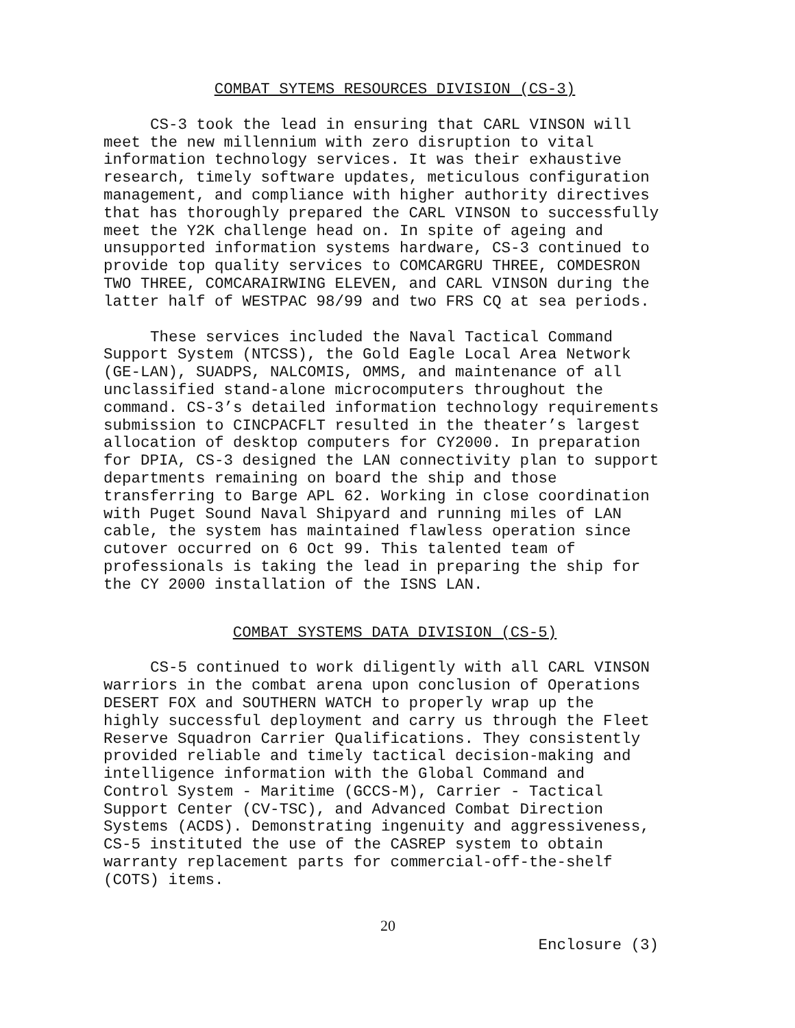COMBAT SYTEMS RESOURCES DIVISION (CS-3)
CS-3 took the lead in ensuring that CARL VINSON will meet the new millennium with zero disruption to vital information technology services. It was their exhaustive research, timely software updates, meticulous configuration management, and compliance with higher authority directives that has thoroughly prepared the CARL VINSON to successfully meet the Y2K challenge head on. In spite of ageing and unsupported information systems hardware, CS-3 continued to provide top quality services to COMCARGRU THREE, COMDESRON TWO THREE, COMCARAIRWING ELEVEN, and CARL VINSON during the latter half of WESTPAC 98/99 and two FRS CQ at sea periods.
These services included the Naval Tactical Command Support System (NTCSS), the Gold Eagle Local Area Network (GE-LAN), SUADPS, NALCOMIS, OMMS, and maintenance of all unclassified stand-alone microcomputers throughout the command. CS-3’s detailed information technology requirements submission to CINCPACFLT resulted in the theater’s largest allocation of desktop computers for CY2000. In preparation for DPIA, CS-3 designed the LAN connectivity plan to support departments remaining on board the ship and those transferring to Barge APL 62. Working in close coordination with Puget Sound Naval Shipyard and running miles of LAN cable, the system has maintained flawless operation since cutover occurred on 6 Oct 99. This talented team of professionals is taking the lead in preparing the ship for the CY 2000 installation of the ISNS LAN.
COMBAT SYSTEMS DATA DIVISION (CS-5)
CS-5 continued to work diligently with all CARL VINSON warriors in the combat arena upon conclusion of Operations DESERT FOX and SOUTHERN WATCH to properly wrap up the highly successful deployment and carry us through the Fleet Reserve Squadron Carrier Qualifications. They consistently provided reliable and timely tactical decision-making and intelligence information with the Global Command and Control System - Maritime (GCCS-M), Carrier - Tactical Support Center (CV-TSC), and Advanced Combat Direction Systems (ACDS). Demonstrating ingenuity and aggressiveness, CS-5 instituted the use of the CASREP system to obtain warranty replacement parts for commercial-off-the-shelf (COTS) items.
20
Enclosure (3)